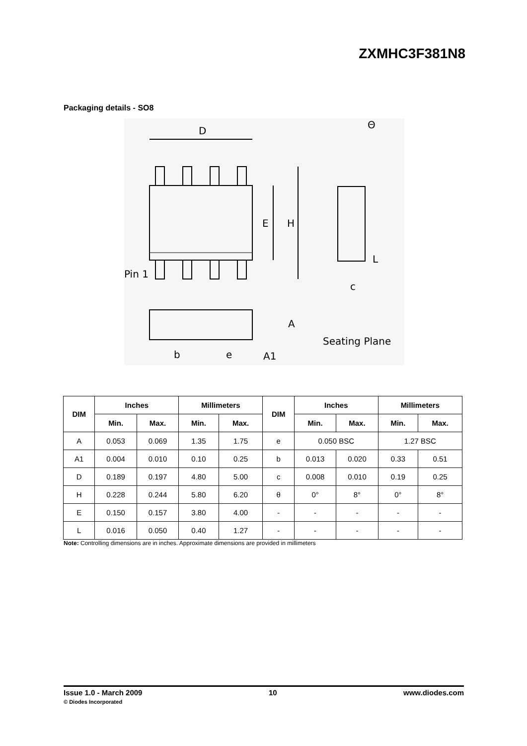ZXMHC3F381N8
Packaging details - SO8
D
E
H
Pin 1
c
A
Seating Plane
b
e
A1
Θ
L
| DIM | Inches | | Millimeters | | DIM | Inches | | Millimeters | |
| --- | --- | --- | --- | --- | --- | --- | --- | --- | --- |
| | Min. | Max. | Min. | Max. | | Min. | Max. | Min. | Max. |
| A | 0.053 | 0.069 | 1.35 | 1.75 | e | 0.050 BSC | | 1.27 BSC | |
| A1 | 0.004 | 0.010 | 0.10 | 0.25 | b | 0.013 | 0.020 | 0.33 | 0.51 |
| D | 0.189 | 0.197 | 4.80 | 5.00 | c | 0.008 | 0.010 | 0.19 | 0.25 |
| H | 0.228 | 0.244 | 5.80 | 6.20 | θ | 0° | 8° | 0° | 8° |
| E | 0.150 | 0.157 | 3.80 | 4.00 | - | - | - | - | - |
| L | 0.016 | 0.050 | 0.40 | 1.27 | - | - | - | - | - |
Note: Controlling dimensions are in inches. Approximate dimensions are provided in millimeters
Issue 1.0 - March 2009
© Diodes Incorporated
10 www.diodes.com